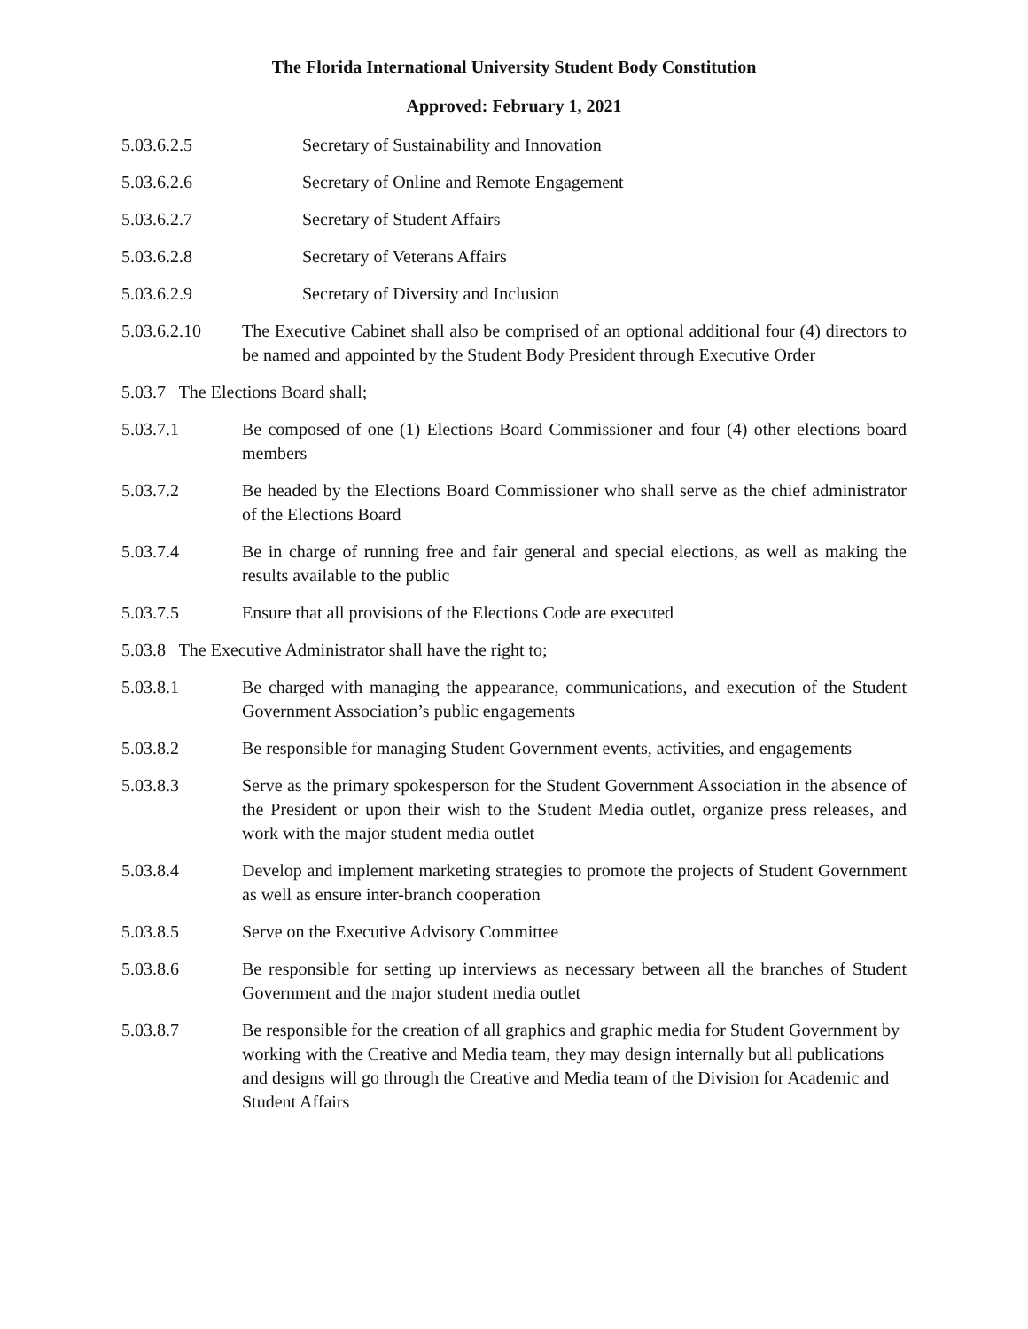The Florida International University Student Body Constitution
Approved: February 1, 2021
5.03.6.2.5 Secretary of Sustainability and Innovation
5.03.6.2.6 Secretary of Online and Remote Engagement
5.03.6.2.7 Secretary of Student Affairs
5.03.6.2.8 Secretary of Veterans Affairs
5.03.6.2.9 Secretary of Diversity and Inclusion
5.03.6.2.10 The Executive Cabinet shall also be comprised of an optional additional four (4) directors to be named and appointed by the Student Body President through Executive Order
5.03.7 The Elections Board shall;
5.03.7.1 Be composed of one (1) Elections Board Commissioner and four (4) other elections board members
5.03.7.2 Be headed by the Elections Board Commissioner who shall serve as the chief administrator of the Elections Board
5.03.7.4 Be in charge of running free and fair general and special elections, as well as making the results available to the public
5.03.7.5 Ensure that all provisions of the Elections Code are executed
5.03.8 The Executive Administrator shall have the right to;
5.03.8.1 Be charged with managing the appearance, communications, and execution of the Student Government Association’s public engagements
5.03.8.2 Be responsible for managing Student Government events, activities, and engagements
5.03.8.3 Serve as the primary spokesperson for the Student Government Association in the absence of the President or upon their wish to the Student Media outlet, organize press releases, and work with the major student media outlet
5.03.8.4 Develop and implement marketing strategies to promote the projects of Student Government as well as ensure inter-branch cooperation
5.03.8.5 Serve on the Executive Advisory Committee
5.03.8.6 Be responsible for setting up interviews as necessary between all the branches of Student Government and the major student media outlet
5.03.8.7 Be responsible for the creation of all graphics and graphic media for Student Government by working with the Creative and Media team, they may design internally but all publications and designs will go through the Creative and Media team of the Division for Academic and Student Affairs